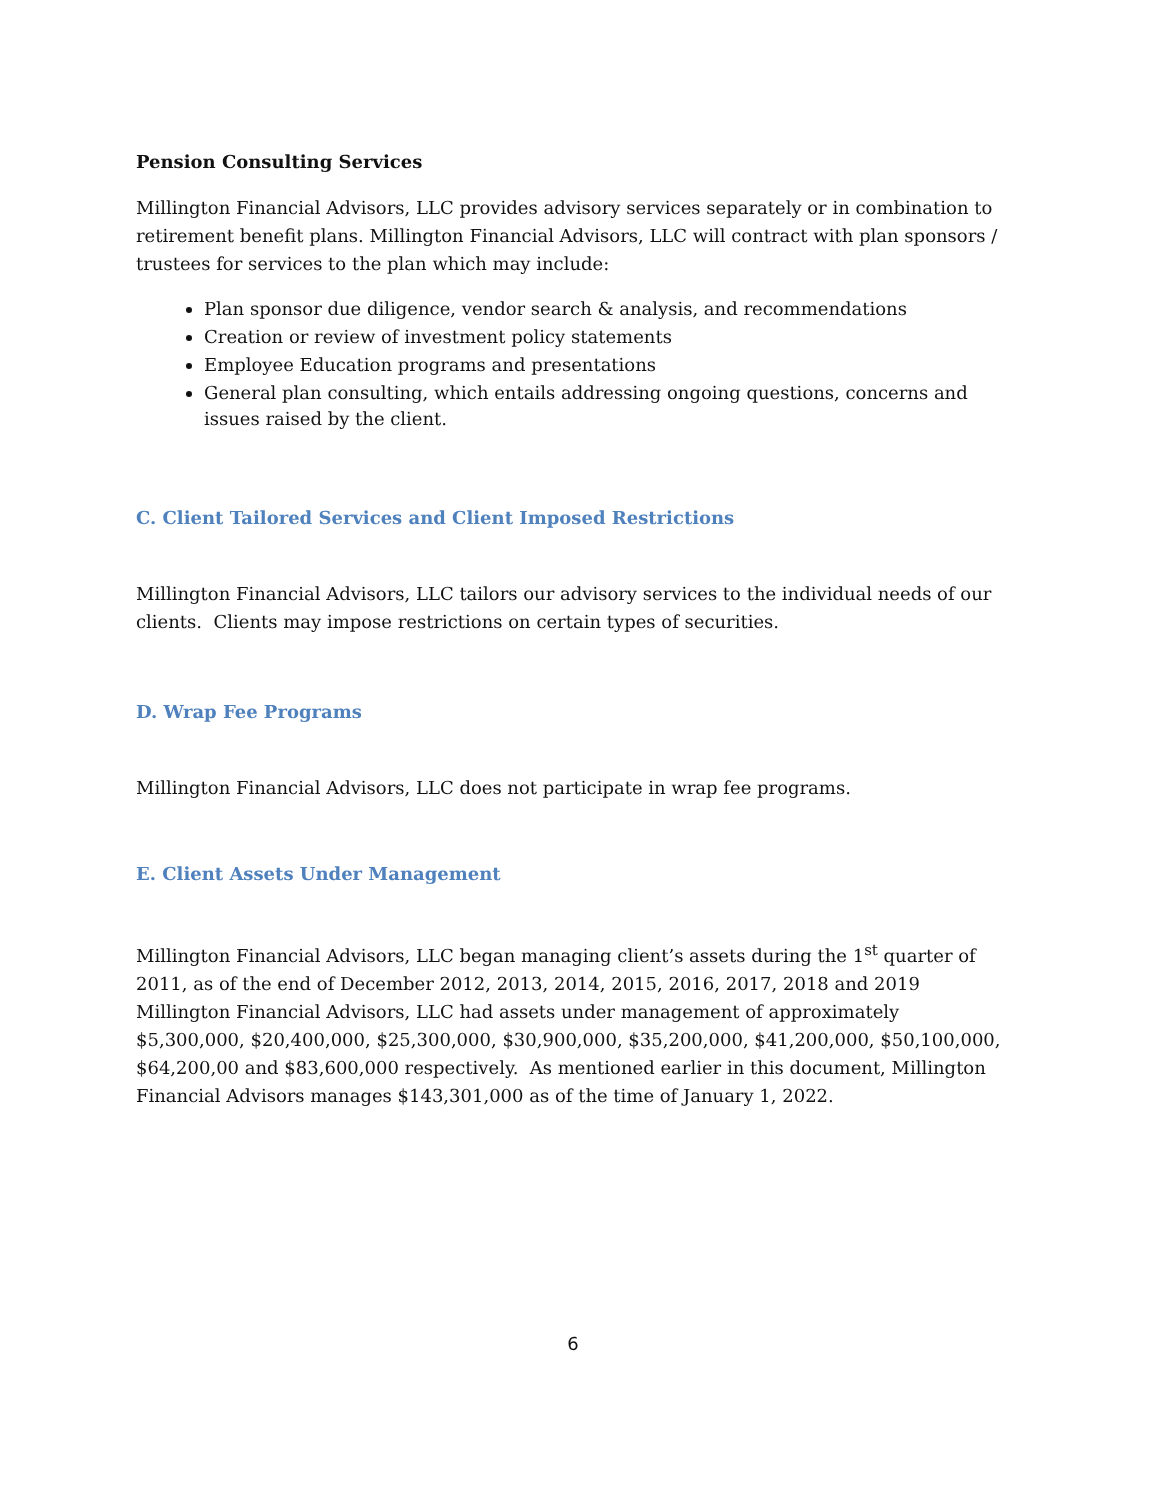Pension Consulting Services
Millington Financial Advisors, LLC provides advisory services separately or in combination to retirement benefit plans. Millington Financial Advisors, LLC will contract with plan sponsors / trustees for services to the plan which may include:
Plan sponsor due diligence, vendor search & analysis, and recommendations
Creation or review of investment policy statements
Employee Education programs and presentations
General plan consulting, which entails addressing ongoing questions, concerns and issues raised by the client.
C. Client Tailored Services and Client Imposed Restrictions
Millington Financial Advisors, LLC tailors our advisory services to the individual needs of our clients. Clients may impose restrictions on certain types of securities.
D. Wrap Fee Programs
Millington Financial Advisors, LLC does not participate in wrap fee programs.
E. Client Assets Under Management
Millington Financial Advisors, LLC began managing client’s assets during the 1<sup>st</sup> quarter of 2011, as of the end of December 2012, 2013, 2014, 2015, 2016, 2017, 2018 and 2019 Millington Financial Advisors, LLC had assets under management of approximately $5,300,000, $20,400,000, $25,300,000, $30,900,000, $35,200,000, $41,200,000, $50,100,000, $64,200,00 and $83,600,000 respectively. As mentioned earlier in this document, Millington Financial Advisors manages $143,301,000 as of the time of January 1, 2022.
6